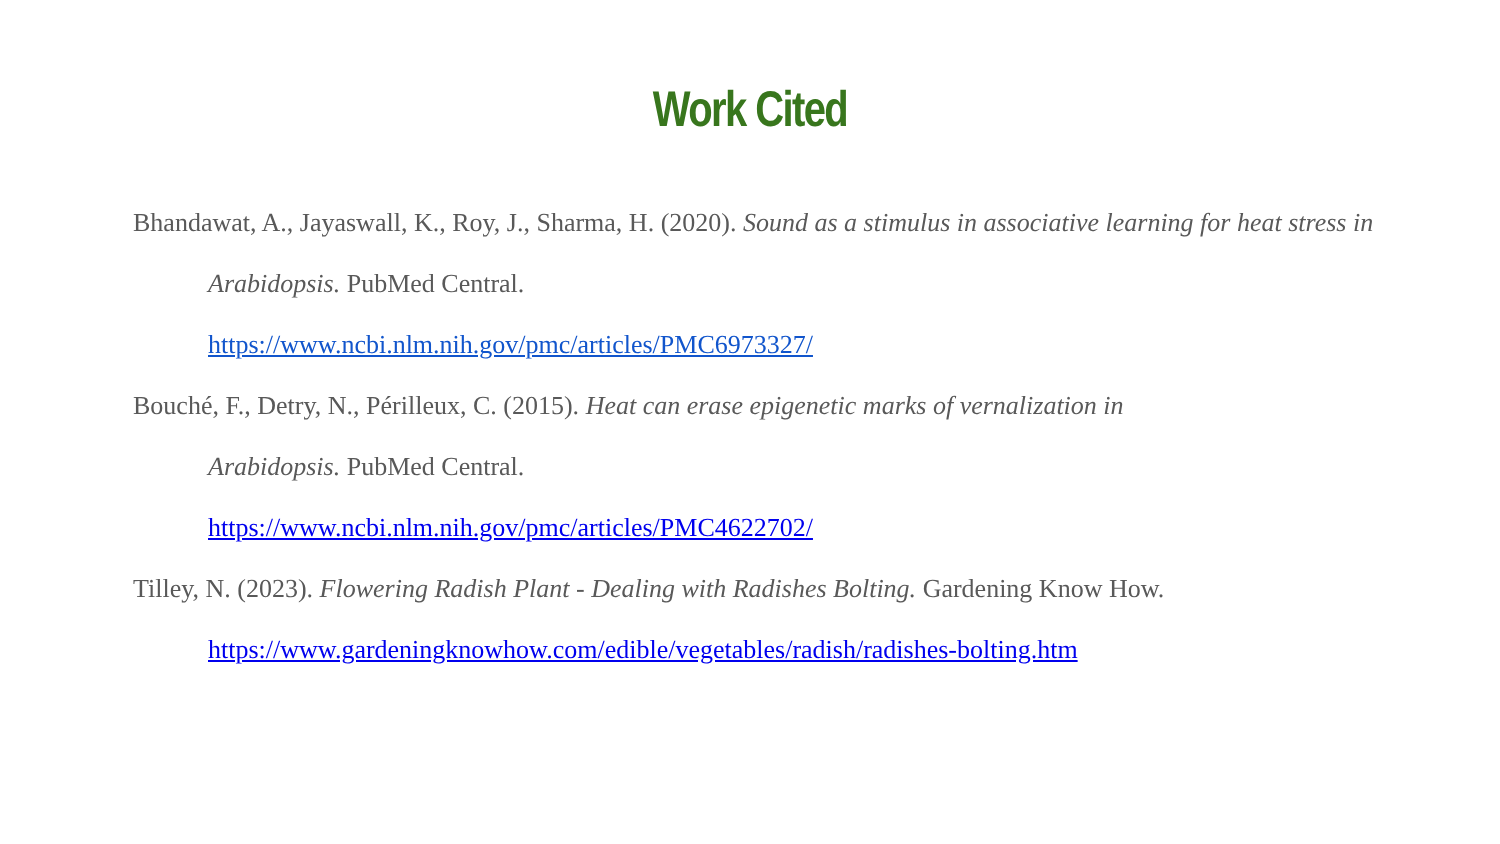Work Cited
Bhandawat, A., Jayaswall, K., Roy, J., Sharma, H. (2020). Sound as a stimulus in associative learning for heat stress in Arabidopsis. PubMed Central.
https://www.ncbi.nlm.nih.gov/pmc/articles/PMC6973327/
Bouché, F., Detry, N., Périlleux, C. (2015). Heat can erase epigenetic marks of vernalization in
Arabidopsis. PubMed Central.
https://www.ncbi.nlm.nih.gov/pmc/articles/PMC4622702/
Tilley, N. (2023). Flowering Radish Plant - Dealing with Radishes Bolting. Gardening Know How.
https://www.gardeningknowhow.com/edible/vegetables/radish/radishes-bolting.htm